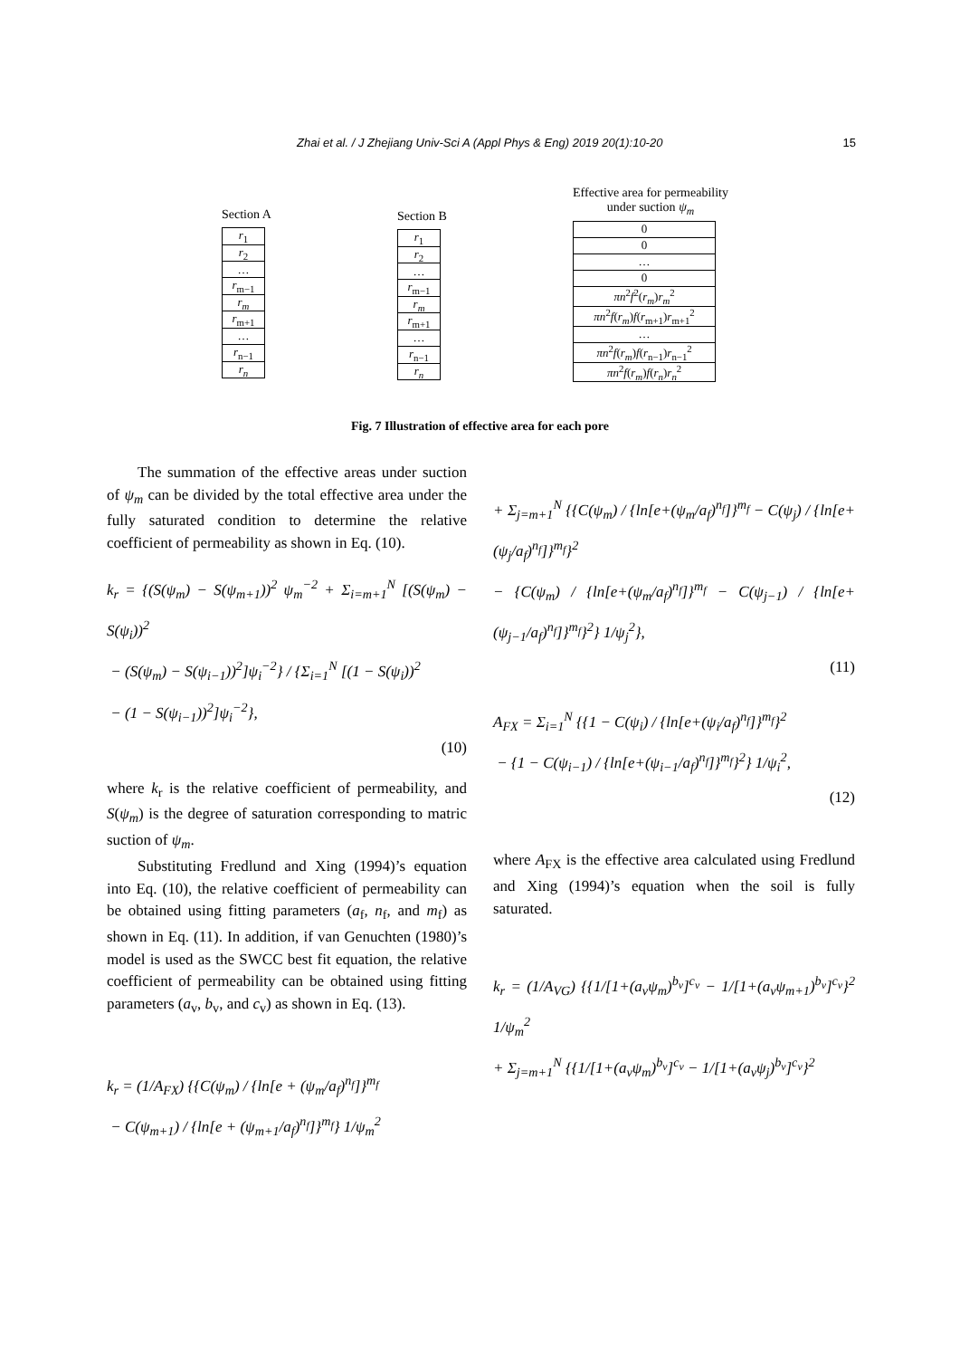Zhai et al. / J Zhejiang Univ-Sci A (Appl Phys & Eng) 2019 20(1):10-20 15
Section A
| r<sub>1</sub> |
| r<sub>2</sub> |
| … |
| r<sub>m−1</sub> |
| r<sub>m</sub> |
| r<sub>m+1</sub> |
| … |
| r<sub>n−1</sub> |
| r<sub>n</sub> |
Section B
| r<sub>1</sub> |
| r<sub>2</sub> |
| … |
| r<sub>m−1</sub> |
| r<sub>m</sub> |
| r<sub>m+1</sub> |
| … |
| r<sub>n−1</sub> |
| r<sub>n</sub> |
Effective area for permeability
under suction ψ<sub>m</sub>
| 0 |
| 0 |
| … |
| 0 |
| πn<sup>2</sup> f<sup>2</sup>( r<sub>m</sub> ) r<sub>m</sub><sup>2</sup> |
| πn<sup>2</sup> f ( r<sub>m</sub> ) f ( r<sub>m+1</sub>) r<sub>m+1</sub><sup>2</sup> |
| … |
| πn<sup>2</sup> f ( r<sub>m</sub> ) f ( r<sub>n−1</sub>) r<sub>n−1</sub><sup>2</sup> |
| πn<sup>2</sup> f ( r<sub>m</sub> ) f ( r<sub>n</sub> ) r<sub>n</sub><sup>2</sup> |
Fig. 7 Illustration of effective area for each pore
The summation of the effective areas under suction of ψ<sub>m</sub> can be divided by the total effective area under the fully saturated condition to determine the relative coefficient of permeability as shown in Eq. (10).
k<sub>r</sub> = {(S(ψ<sub>m</sub>) − S(ψ<sub>m+1</sub>))<sup>2</sup> ψ<sub>m</sub><sup>−2</sup> + Σ<sub>i=m+1</sub><sup>N</sup> [(S(ψ<sub>m</sub>) − S(ψ<sub>i</sub>))<sup>2</sup>
− (S(ψ<sub>m</sub>) − S(ψ<sub>i−1</sub>))<sup>2</sup>]ψ<sub>i</sub><sup>−2</sup>} / {Σ<sub>i=1</sub><sup>N</sup> [(1 − S(ψ<sub>i</sub>))<sup>2</sup>
− (1 − S(ψ<sub>i−1</sub>))<sup>2</sup>]ψ<sub>i</sub><sup>−2</sup>},
(10)
where k<sub>r</sub> is the relative coefficient of permeability, and S(ψ<sub>m</sub>) is the degree of saturation corresponding to matric suction of ψ<sub>m</sub>.
Substituting Fredlund and Xing (1994)’s equation into Eq. (10), the relative coefficient of permeability can be obtained using fitting parameters (a<sub>f</sub>, n<sub>f</sub>, and m<sub>f</sub>) as shown in Eq. (11). In addition, if van Genuchten (1980)’s model is used as the SWCC best fit equation, the relative coefficient of permeability can be obtained using fitting parameters (a<sub>v</sub>, b<sub>v</sub>, and c<sub>v</sub>) as shown in Eq. (13).
k<sub>r</sub> = (1/A<sub>FX</sub>) {{C(ψ<sub>m</sub>) / {ln[e + (ψ<sub>m</sub>/a<sub>f</sub>)<sup>n<sub>f</sub></sup>]}<sup>m<sub>f</sub></sup>
− C(ψ<sub>m+1</sub>) / {ln[e + (ψ<sub>m+1</sub>/a<sub>f</sub>)<sup>n<sub>f</sub></sup>]}<sup>m<sub>f</sub></sup>} 1/ψ<sub>m</sub><sup>2</sup>
+ Σ<sub>j=m+1</sub><sup>N</sup> {{C(ψ<sub>m</sub>) / {ln[e+(ψ<sub>m</sub>/a<sub>f</sub>)<sup>n<sub>f</sub></sup>]}<sup>m<sub>f</sub></sup> − C(ψ<sub>j</sub>) / {ln[e+(ψ<sub>j</sub>/a<sub>f</sub>)<sup>n<sub>f</sub></sup>]}<sup>m<sub>f</sub></sup>}<sup>2</sup>
− {C(ψ<sub>m</sub>) / {ln[e+(ψ<sub>m</sub>/a<sub>f</sub>)<sup>n<sub>f</sub></sup>]}<sup>m<sub>f</sub></sup> − C(ψ<sub>j−1</sub>) / {ln[e+(ψ<sub>j−1</sub>/a<sub>f</sub>)<sup>n<sub>f</sub></sup>]}<sup>m<sub>f</sub></sup>}<sup>2</sup>} 1/ψ<sub>j</sub><sup>2</sup>},
(11)
A<sub>FX</sub> = Σ<sub>i=1</sub><sup>N</sup> {{1 − C(ψ<sub>i</sub>) / {ln[e+(ψ<sub>i</sub>/a<sub>f</sub>)<sup>n<sub>f</sub></sup>]}<sup>m<sub>f</sub></sup>}<sup>2</sup>
− {1 − C(ψ<sub>i−1</sub>) / {ln[e+(ψ<sub>i−1</sub>/a<sub>f</sub>)<sup>n<sub>f</sub></sup>]}<sup>m<sub>f</sub></sup>}<sup>2</sup>} 1/ψ<sub>i</sub><sup>2</sup>,
(12)
where A<sub>FX</sub> is the effective area calculated using Fredlund and Xing (1994)’s equation when the soil is fully saturated.
k<sub>r</sub> = (1/A<sub>VG</sub>) {{1/[1+(a<sub>v</sub>ψ<sub>m</sub>)<sup>b<sub>v</sub></sup>]<sup>c<sub>v</sub></sup> − 1/[1+(a<sub>v</sub>ψ<sub>m+1</sub>)<sup>b<sub>v</sub></sup>]<sup>c<sub>v</sub></sup>}<sup>2</sup> 1/ψ<sub>m</sub><sup>2</sup>
+ Σ<sub>j=m+1</sub><sup>N</sup> {{1/[1+(a<sub>v</sub>ψ<sub>m</sub>)<sup>b<sub>v</sub></sup>]<sup>c<sub>v</sub></sup> − 1/[1+(a<sub>v</sub>ψ<sub>j</sub>)<sup>b<sub>v</sub></sup>]<sup>c<sub>v</sub></sup>}<sup>2</sup>